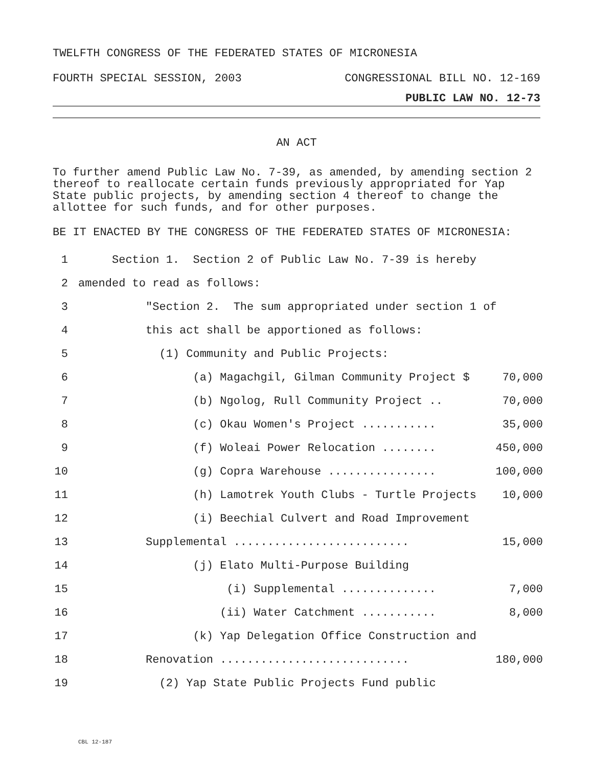TWELFTH CONGRESS OF THE FEDERATED STATES OF MICRONESIA
FOURTH SPECIAL SESSION, 2003 CONGRESSIONAL BILL NO. 12-169
PUBLIC LAW NO. 12-73
AN ACT
To further amend Public Law No. 7-39, as amended, by amending section 2 thereof to reallocate certain funds previously appropriated for Yap State public projects, by amending section 4 thereof to change the allottee for such funds, and for other purposes.
BE IT ENACTED BY THE CONGRESS OF THE FEDERATED STATES OF MICRONESIA:
1 Section 1. Section 2 of Public Law No. 7-39 is hereby
2 amended to read as follows:
3 "Section 2. The sum appropriated under section 1 of
4 this act shall be apportioned as follows:
5 (1) Community and Public Projects:
6 (a) Magachgil, Gilman Community Project $ 70,000
7 (b) Ngolog, Rull Community Project .. 70,000
8 (c) Okau Women's Project ........... 35,000
9 (f) Woleai Power Relocation ........ 450,000
10 (g) Copra Warehouse ................ 100,000
11 (h) Lamotrek Youth Clubs - Turtle Projects 10,000
12 (i) Beechial Culvert and Road Improvement
13 Supplemental .......................... 15,000
14 (j) Elato Multi-Purpose Building
15 (i) Supplemental .............. 7,000
16 (ii) Water Catchment ........... 8,000
17 (k) Yap Delegation Office Construction and
18 Renovation ............................ 180,000
19 (2) Yap State Public Projects Fund public
CBL 12-187